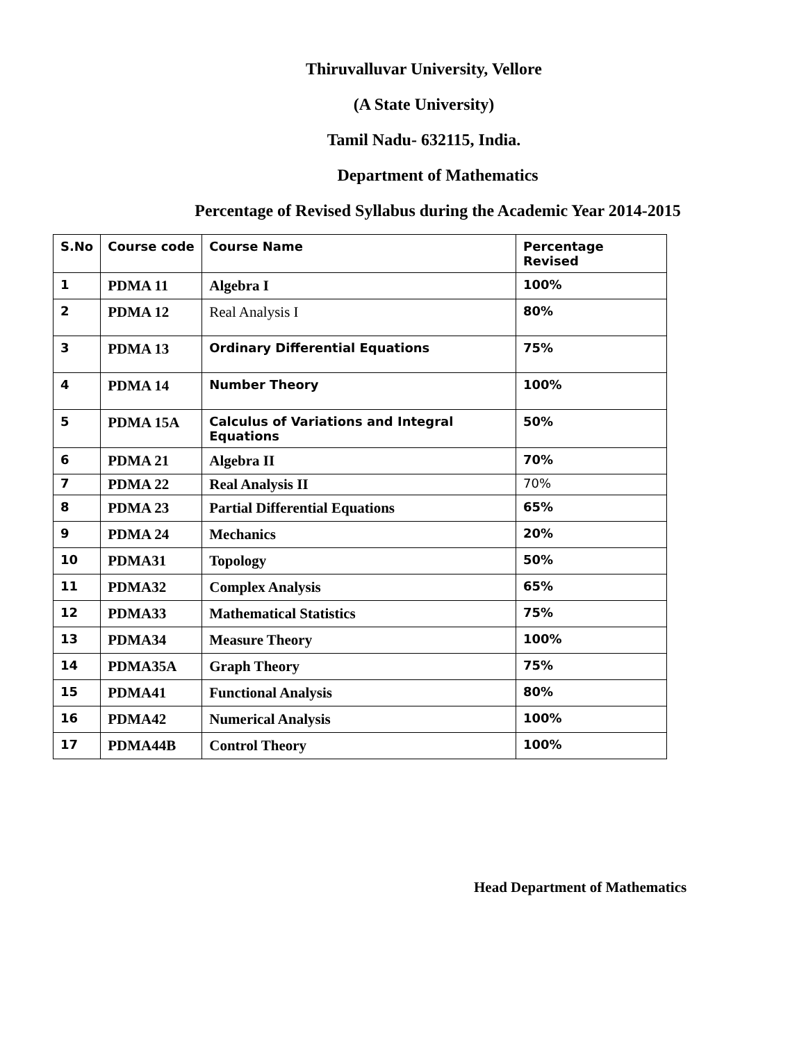Thiruvalluvar University, Vellore
(A State University)
Tamil Nadu- 632115, India.
Department of Mathematics
Percentage of Revised Syllabus during the Academic Year 2014-2015
| S.No | Course code | Course Name | Percentage Revised |
| --- | --- | --- | --- |
| 1 | PDMA 11 | Algebra I | 100% |
| 2 | PDMA 12 | Real Analysis I | 80% |
| 3 | PDMA 13 | Ordinary Differential Equations | 75% |
| 4 | PDMA 14 | Number Theory | 100% |
| 5 | PDMA 15A | Calculus of Variations and Integral Equations | 50% |
| 6 | PDMA 21 | Algebra II | 70% |
| 7 | PDMA 22 | Real Analysis II | 70% |
| 8 | PDMA 23 | Partial Differential Equations | 65% |
| 9 | PDMA 24 | Mechanics | 20% |
| 10 | PDMA31 | Topology | 50% |
| 11 | PDMA32 | Complex Analysis | 65% |
| 12 | PDMA33 | Mathematical Statistics | 75% |
| 13 | PDMA34 | Measure Theory | 100% |
| 14 | PDMA35A | Graph Theory | 75% |
| 15 | PDMA41 | Functional Analysis | 80% |
| 16 | PDMA42 | Numerical Analysis | 100% |
| 17 | PDMA44B | Control Theory | 100% |
Head Department of Mathematics